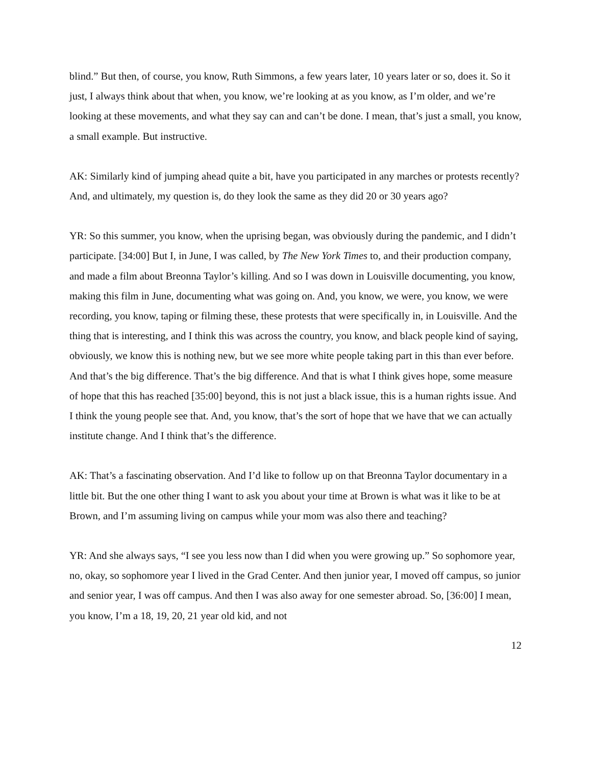blind.” But then, of course, you know, Ruth Simmons, a few years later, 10 years later or so, does it. So it just, I always think about that when, you know, we’re looking at as you know, as I’m older, and we’re looking at these movements, and what they say can and can’t be done. I mean, that’s just a small, you know, a small example. But instructive.
AK: Similarly kind of jumping ahead quite a bit, have you participated in any marches or protests recently? And, and ultimately, my question is, do they look the same as they did 20 or 30 years ago?
YR: So this summer, you know, when the uprising began, was obviously during the pandemic, and I didn’t participate. [34:00] But I, in June, I was called, by The New York Times to, and their production company, and made a film about Breonna Taylor’s killing. And so I was down in Louisville documenting, you know, making this film in June, documenting what was going on. And, you know, we were, you know, we were recording, you know, taping or filming these, these protests that were specifically in, in Louisville. And the thing that is interesting, and I think this was across the country, you know, and black people kind of saying, obviously, we know this is nothing new, but we see more white people taking part in this than ever before. And that’s the big difference. That’s the big difference. And that is what I think gives hope, some measure of hope that this has reached [35:00] beyond, this is not just a black issue, this is a human rights issue. And I think the young people see that. And, you know, that’s the sort of hope that we have that we can actually institute change. And I think that’s the difference.
AK: That’s a fascinating observation. And I’d like to follow up on that Breonna Taylor documentary in a little bit. But the one other thing I want to ask you about your time at Brown is what was it like to be at Brown, and I’m assuming living on campus while your mom was also there and teaching?
YR: And she always says, “I see you less now than I did when you were growing up.” So sophomore year, no, okay, so sophomore year I lived in the Grad Center. And then junior year, I moved off campus, so junior and senior year, I was off campus. And then I was also away for one semester abroad. So, [36:00] I mean, you know, I’m a 18, 19, 20, 21 year old kid, and not
12